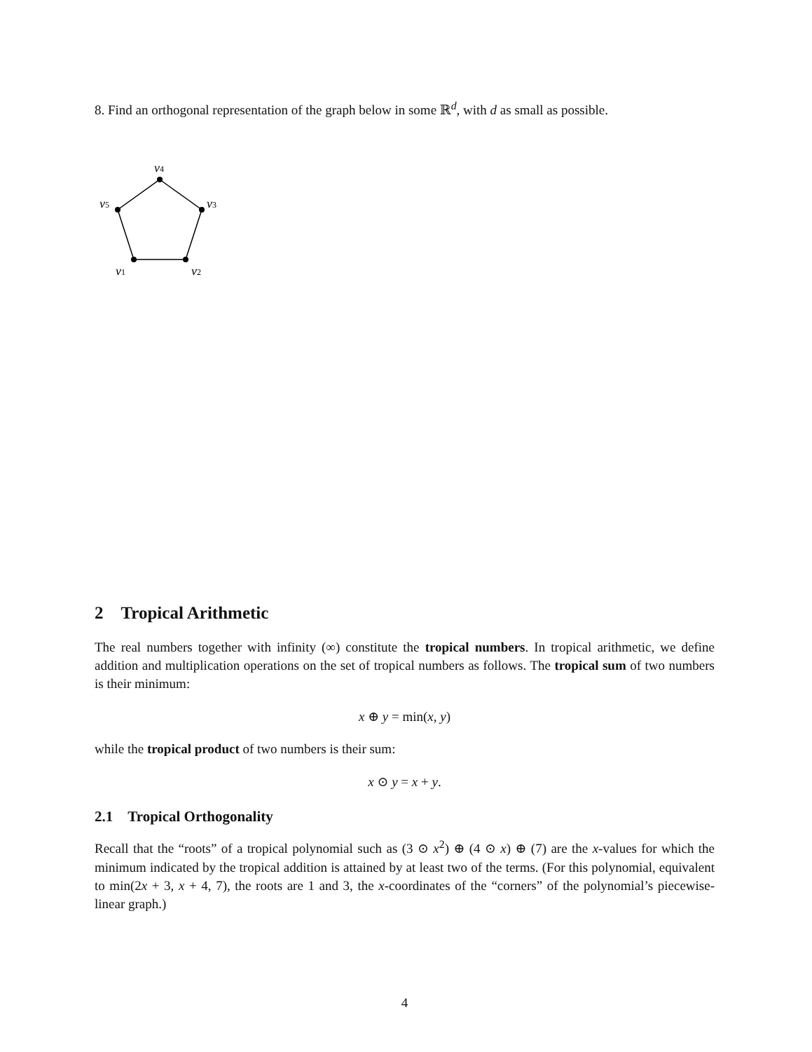8. Find an orthogonal representation of the graph below in some ℝ<sup>d</sup>, with d as small as possible.
v4
v3
v5
v1
v2
2 Tropical Arithmetic
The real numbers together with infinity (∞) constitute the tropical numbers. In tropical arithmetic, we define addition and multiplication operations on the set of tropical numbers as follows. The tropical sum of two numbers is their minimum:
x ⊕ y = min(x, y)
while the tropical product of two numbers is their sum:
x ⊙ y = x + y.
2.1 Tropical Orthogonality
Recall that the “roots” of a tropical polynomial such as (3 ⊙ x<sup>2</sup>) ⊕ (4 ⊙ x) ⊕ (7) are the x-values for which the minimum indicated by the tropical addition is attained by at least two of the terms. (For this polynomial, equivalent to min(2x + 3, x + 4, 7), the roots are 1 and 3, the x-coordinates of the “corners” of the polynomial’s piecewise-linear graph.)
4